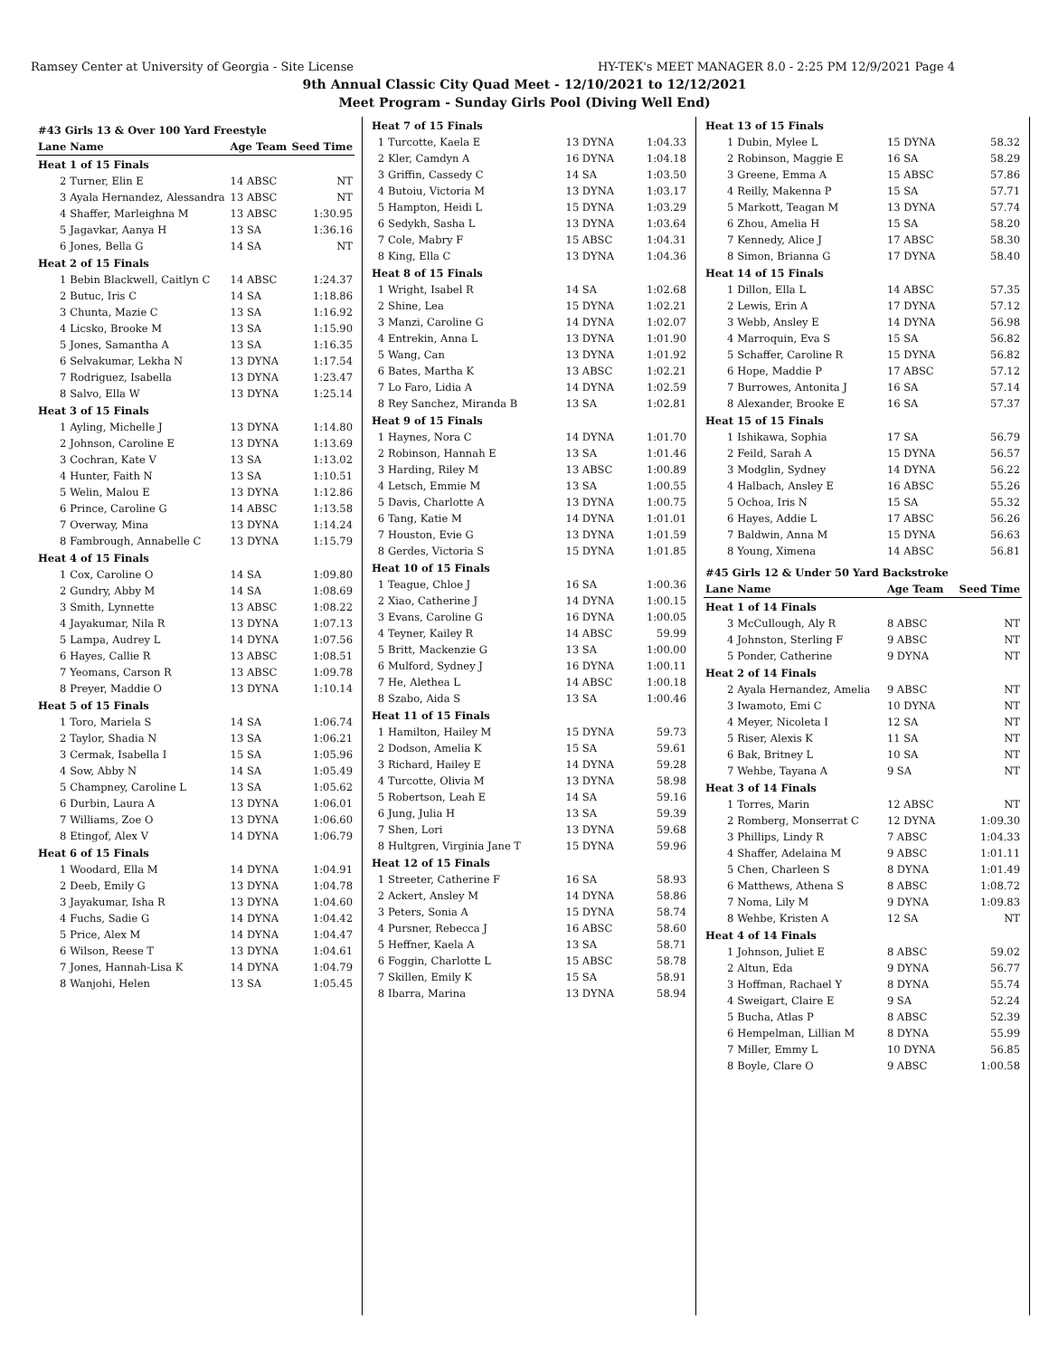Ramsey Center at University of Georgia - Site License HY-TEK's MEET MANAGER 8.0 - 2:25 PM 12/9/2021 Page 4
9th Annual Classic City Quad Meet - 12/10/2021 to 12/12/2021
Meet Program - Sunday Girls Pool (Diving Well End)
| #43 Girls 13 & Over 100 Yard Freestyle | | | | |
| Lane | Name | | Age Team | Seed Time |
| Heat 1 of 15 Finals | | | | |
| 2 | Turner, Elin E | | 14 ABSC | NT |
| 3 | Ayala Hernandez, Alessandra | | 13 ABSC | NT |
| 4 | Shaffer, Marleighna M | | 13 ABSC | 1:30.95 |
| 5 | Jagavkar, Aanya H | | 13 SA | 1:36.16 |
| 6 | Jones, Bella G | | 14 SA | NT |
| Heat 2 of 15 Finals | | | | |
| 1 | Bebin Blackwell, Caitlyn C | | 14 ABSC | 1:24.37 |
| 2 | Butuc, Iris C | | 14 SA | 1:18.86 |
| 3 | Chunta, Mazie C | | 13 SA | 1:16.92 |
| 4 | Licsko, Brooke M | | 13 SA | 1:15.90 |
| 5 | Jones, Samantha A | | 13 SA | 1:16.35 |
| 6 | Selvakumar, Lekha N | | 13 DYNA | 1:17.54 |
| 7 | Rodriguez, Isabella | | 13 DYNA | 1:23.47 |
| 8 | Salvo, Ella W | | 13 DYNA | 1:25.14 |
| Heat 3 of 15 Finals | | | | |
| 1 | Ayling, Michelle J | | 13 DYNA | 1:14.80 |
| 2 | Johnson, Caroline E | | 13 DYNA | 1:13.69 |
| 3 | Cochran, Kate V | | 13 SA | 1:13.02 |
| 4 | Hunter, Faith N | | 13 SA | 1:10.51 |
| 5 | Welin, Malou E | | 13 DYNA | 1:12.86 |
| 6 | Prince, Caroline G | | 14 ABSC | 1:13.58 |
| 7 | Overway, Mina | | 13 DYNA | 1:14.24 |
| 8 | Fambrough, Annabelle C | | 13 DYNA | 1:15.79 |
| Heat 4 of 15 Finals | | | | |
| 1 | Cox, Caroline O | | 14 SA | 1:09.80 |
| 2 | Gundry, Abby M | | 14 SA | 1:08.69 |
| 3 | Smith, Lynnette | | 13 ABSC | 1:08.22 |
| 4 | Jayakumar, Nila R | | 13 DYNA | 1:07.13 |
| 5 | Lampa, Audrey L | | 14 DYNA | 1:07.56 |
| 6 | Hayes, Callie R | | 13 ABSC | 1:08.51 |
| 7 | Yeomans, Carson R | | 13 ABSC | 1:09.78 |
| 8 | Preyer, Maddie O | | 13 DYNA | 1:10.14 |
| Heat 5 of 15 Finals | | | | |
| 1 | Toro, Mariela S | | 14 SA | 1:06.74 |
| 2 | Taylor, Shadia N | | 13 SA | 1:06.21 |
| 3 | Cermak, Isabella I | | 15 SA | 1:05.96 |
| 4 | Sow, Abby N | | 14 SA | 1:05.49 |
| 5 | Champney, Caroline L | | 13 SA | 1:05.62 |
| 6 | Durbin, Laura A | | 13 DYNA | 1:06.01 |
| 7 | Williams, Zoe O | | 13 DYNA | 1:06.60 |
| 8 | Etingof, Alex V | | 14 DYNA | 1:06.79 |
| Heat 6 of 15 Finals | | | | |
| 1 | Woodard, Ella M | | 14 DYNA | 1:04.91 |
| 2 | Deeb, Emily G | | 13 DYNA | 1:04.78 |
| 3 | Jayakumar, Isha R | | 13 DYNA | 1:04.60 |
| 4 | Fuchs, Sadie G | | 14 DYNA | 1:04.42 |
| 5 | Price, Alex M | | 14 DYNA | 1:04.47 |
| 6 | Wilson, Reese T | | 13 DYNA | 1:04.61 |
| 7 | Jones, Hannah-Lisa K | | 14 DYNA | 1:04.79 |
| 8 | Wanjohi, Helen | | 13 SA | 1:05.45 |
| Heat 7 of 15 Finals | | | |
| 1 | Turcotte, Kaela E | 13 DYNA | 1:04.33 |
| 2 | Kler, Camdyn A | 16 DYNA | 1:04.18 |
| 3 | Griffin, Cassedy C | 14 SA | 1:03.50 |
| 4 | Butoiu, Victoria M | 13 DYNA | 1:03.17 |
| 5 | Hampton, Heidi L | 15 DYNA | 1:03.29 |
| 6 | Sedykh, Sasha L | 13 DYNA | 1:03.64 |
| 7 | Cole, Mabry F | 15 ABSC | 1:04.31 |
| 8 | King, Ella C | 13 DYNA | 1:04.36 |
| Heat 8 of 15 Finals | | | |
| 1 | Wright, Isabel R | 14 SA | 1:02.68 |
| 2 | Shine, Lea | 15 DYNA | 1:02.21 |
| 3 | Manzi, Caroline G | 14 DYNA | 1:02.07 |
| 4 | Entrekin, Anna L | 13 DYNA | 1:01.90 |
| 5 | Wang, Can | 13 DYNA | 1:01.92 |
| 6 | Bates, Martha K | 13 ABSC | 1:02.21 |
| 7 | Lo Faro, Lidia A | 14 DYNA | 1:02.59 |
| 8 | Rey Sanchez, Miranda B | 13 SA | 1:02.81 |
| Heat 9 of 15 Finals | | | |
| 1 | Haynes, Nora C | 14 DYNA | 1:01.70 |
| 2 | Robinson, Hannah E | 13 SA | 1:01.46 |
| 3 | Harding, Riley M | 13 ABSC | 1:00.89 |
| 4 | Letsch, Emmie M | 13 SA | 1:00.55 |
| 5 | Davis, Charlotte A | 13 DYNA | 1:00.75 |
| 6 | Tang, Katie M | 14 DYNA | 1:01.01 |
| 7 | Houston, Evie G | 13 DYNA | 1:01.59 |
| 8 | Gerdes, Victoria S | 15 DYNA | 1:01.85 |
| Heat 10 of 15 Finals | | | |
| 1 | Teague, Chloe J | 16 SA | 1:00.36 |
| 2 | Xiao, Catherine J | 14 DYNA | 1:00.15 |
| 3 | Evans, Caroline G | 16 DYNA | 1:00.05 |
| 4 | Teyner, Kailey R | 14 ABSC | 59.99 |
| 5 | Britt, Mackenzie G | 13 SA | 1:00.00 |
| 6 | Mulford, Sydney J | 16 DYNA | 1:00.11 |
| 7 | He, Alethea L | 14 ABSC | 1:00.18 |
| 8 | Szabo, Aida S | 13 SA | 1:00.46 |
| Heat 11 of 15 Finals | | | |
| 1 | Hamilton, Hailey M | 15 DYNA | 59.73 |
| 2 | Dodson, Amelia K | 15 SA | 59.61 |
| 3 | Richard, Hailey E | 14 DYNA | 59.28 |
| 4 | Turcotte, Olivia M | 13 DYNA | 58.98 |
| 5 | Robertson, Leah E | 14 SA | 59.16 |
| 6 | Jung, Julia H | 13 SA | 59.39 |
| 7 | Shen, Lori | 13 DYNA | 59.68 |
| 8 | Hultgren, Virginia Jane T | 15 DYNA | 59.96 |
| Heat 12 of 15 Finals | | | |
| 1 | Streeter, Catherine F | 16 SA | 58.93 |
| 2 | Ackert, Ansley M | 14 DYNA | 58.86 |
| 3 | Peters, Sonia A | 15 DYNA | 58.74 |
| 4 | Pursner, Rebecca J | 16 ABSC | 58.60 |
| 5 | Heffner, Kaela A | 13 SA | 58.71 |
| 6 | Foggin, Charlotte L | 15 ABSC | 58.78 |
| 7 | Skillen, Emily K | 15 SA | 58.91 |
| 8 | Ibarra, Marina | 13 DYNA | 58.94 |
| Heat 13 of 15 Finals | | | |
| 1 | Dubin, Mylee L | 15 DYNA | 58.32 |
| 2 | Robinson, Maggie E | 16 SA | 58.29 |
| 3 | Greene, Emma A | 15 ABSC | 57.86 |
| 4 | Reilly, Makenna P | 15 SA | 57.71 |
| 5 | Markott, Teagan M | 13 DYNA | 57.74 |
| 6 | Zhou, Amelia H | 15 SA | 58.20 |
| 7 | Kennedy, Alice J | 17 ABSC | 58.30 |
| 8 | Simon, Brianna G | 17 DYNA | 58.40 |
| Heat 14 of 15 Finals | | | |
| 1 | Dillon, Ella L | 14 ABSC | 57.35 |
| 2 | Lewis, Erin A | 17 DYNA | 57.12 |
| 3 | Webb, Ansley E | 14 DYNA | 56.98 |
| 4 | Marroquin, Eva S | 15 SA | 56.82 |
| 5 | Schaffer, Caroline R | 15 DYNA | 56.82 |
| 6 | Hope, Maddie P | 17 ABSC | 57.12 |
| 7 | Burrowes, Antonita J | 16 SA | 57.14 |
| 8 | Alexander, Brooke E | 16 SA | 57.37 |
| Heat 15 of 15 Finals | | | |
| 1 | Ishikawa, Sophia | 17 SA | 56.79 |
| 2 | Feild, Sarah A | 15 DYNA | 56.57 |
| 3 | Modglin, Sydney | 14 DYNA | 56.22 |
| 4 | Halbach, Ansley E | 16 ABSC | 55.26 |
| 5 | Ochoa, Iris N | 15 SA | 55.32 |
| 6 | Hayes, Addie L | 17 ABSC | 56.26 |
| 7 | Baldwin, Anna M | 15 DYNA | 56.63 |
| 8 | Young, Ximena | 14 ABSC | 56.81 |
| #45 Girls 12 & Under 50 Yard Backstroke | | | |
| Lane | Name | Age Team | Seed Time |
| Heat 1 of 14 Finals | | | |
| 3 | McCullough, Aly R | 8 ABSC | NT |
| 4 | Johnston, Sterling F | 9 ABSC | NT |
| 5 | Ponder, Catherine | 9 DYNA | NT |
| Heat 2 of 14 Finals | | | |
| 2 | Ayala Hernandez, Amelia | 9 ABSC | NT |
| 3 | Iwamoto, Emi C | 10 DYNA | NT |
| 4 | Meyer, Nicoleta I | 12 SA | NT |
| 5 | Riser, Alexis K | 11 SA | NT |
| 6 | Bak, Britney L | 10 SA | NT |
| 7 | Wehbe, Tayana A | 9 SA | NT |
| Heat 3 of 14 Finals | | | |
| 1 | Torres, Marin | 12 ABSC | NT |
| 2 | Romberg, Monserrat C | 12 DYNA | 1:09.30 |
| 3 | Phillips, Lindy R | 7 ABSC | 1:04.33 |
| 4 | Shaffer, Adelaina M | 9 ABSC | 1:01.11 |
| 5 | Chen, Charleen S | 8 DYNA | 1:01.49 |
| 6 | Matthews, Athena S | 8 ABSC | 1:08.72 |
| 7 | Noma, Lily M | 9 DYNA | 1:09.83 |
| 8 | Wehbe, Kristen A | 12 SA | NT |
| Heat 4 of 14 Finals | | | |
| 1 | Johnson, Juliet E | 8 ABSC | 59.02 |
| 2 | Altun, Eda | 9 DYNA | 56.77 |
| 3 | Hoffman, Rachael Y | 8 DYNA | 55.74 |
| 4 | Sweigart, Claire E | 9 SA | 52.24 |
| 5 | Bucha, Atlas P | 8 ABSC | 52.39 |
| 6 | Hempelman, Lillian M | 8 DYNA | 55.99 |
| 7 | Miller, Emmy L | 10 DYNA | 56.85 |
| 8 | Boyle, Clare O | 9 ABSC | 1:00.58 |